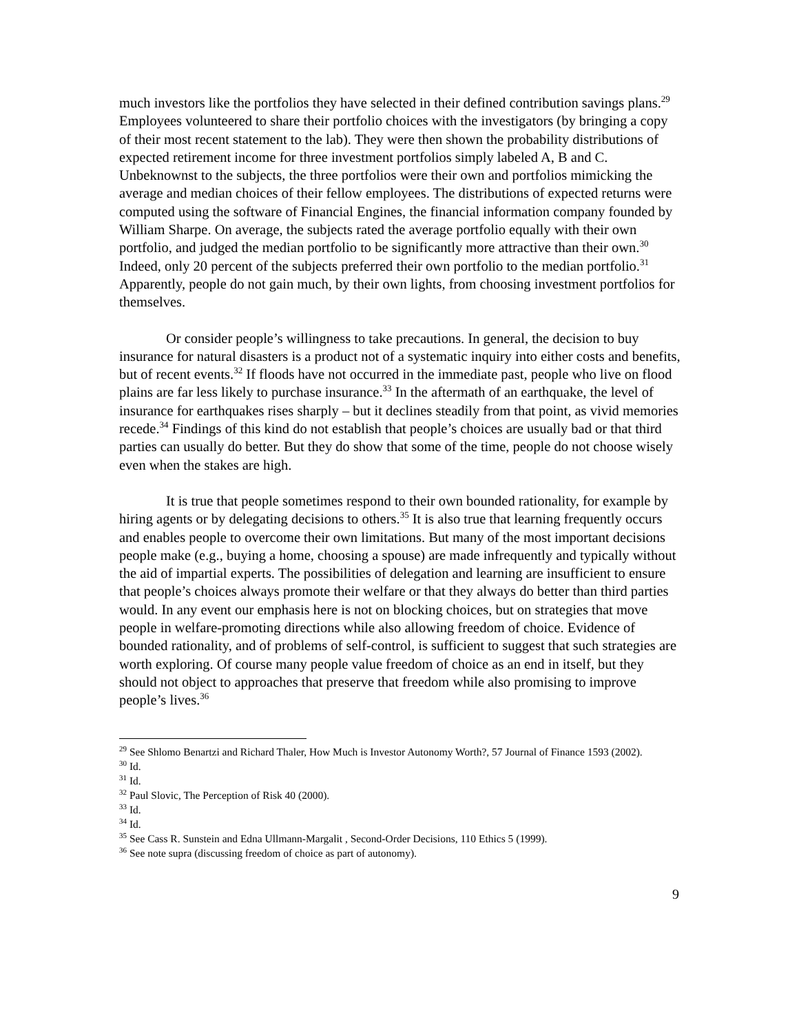much investors like the portfolios they have selected in their defined contribution savings plans.<sup>29</sup> Employees volunteered to share their portfolio choices with the investigators (by bringing a copy of their most recent statement to the lab). They were then shown the probability distributions of expected retirement income for three investment portfolios simply labeled A, B and C. Unbeknownst to the subjects, the three portfolios were their own and portfolios mimicking the average and median choices of their fellow employees. The distributions of expected returns were computed using the software of Financial Engines, the financial information company founded by William Sharpe. On average, the subjects rated the average portfolio equally with their own portfolio, and judged the median portfolio to be significantly more attractive than their own.<sup>30</sup> Indeed, only 20 percent of the subjects preferred their own portfolio to the median portfolio.<sup>31</sup> Apparently, people do not gain much, by their own lights, from choosing investment portfolios for themselves.
Or consider people’s willingness to take precautions. In general, the decision to buy insurance for natural disasters is a product not of a systematic inquiry into either costs and benefits, but of recent events.<sup>32</sup> If floods have not occurred in the immediate past, people who live on flood plains are far less likely to purchase insurance.<sup>33</sup> In the aftermath of an earthquake, the level of insurance for earthquakes rises sharply – but it declines steadily from that point, as vivid memories recede.<sup>34</sup> Findings of this kind do not establish that people’s choices are usually bad or that third parties can usually do better. But they do show that some of the time, people do not choose wisely even when the stakes are high.
It is true that people sometimes respond to their own bounded rationality, for example by hiring agents or by delegating decisions to others.<sup>35</sup> It is also true that learning frequently occurs and enables people to overcome their own limitations. But many of the most important decisions people make (e.g., buying a home, choosing a spouse) are made infrequently and typically without the aid of impartial experts. The possibilities of delegation and learning are insufficient to ensure that people’s choices always promote their welfare or that they always do better than third parties would. In any event our emphasis here is not on blocking choices, but on strategies that move people in welfare-promoting directions while also allowing freedom of choice. Evidence of bounded rationality, and of problems of self-control, is sufficient to suggest that such strategies are worth exploring. Of course many people value freedom of choice as an end in itself, but they should not object to approaches that preserve that freedom while also promising to improve people’s lives.<sup>36</sup>
<sup>29</sup> See Shlomo Benartzi and Richard Thaler, How Much is Investor Autonomy Worth?, 57 Journal of Finance 1593 (2002).
<sup>30</sup> Id.
<sup>31</sup> Id.
<sup>32</sup> Paul Slovic, The Perception of Risk 40 (2000).
<sup>33</sup> Id.
<sup>34</sup> Id.
<sup>35</sup> See Cass R. Sunstein and Edna Ullmann-Margalit , Second-Order Decisions, 110 Ethics 5 (1999).
<sup>36</sup> See note supra (discussing freedom of choice as part of autonomy).
9